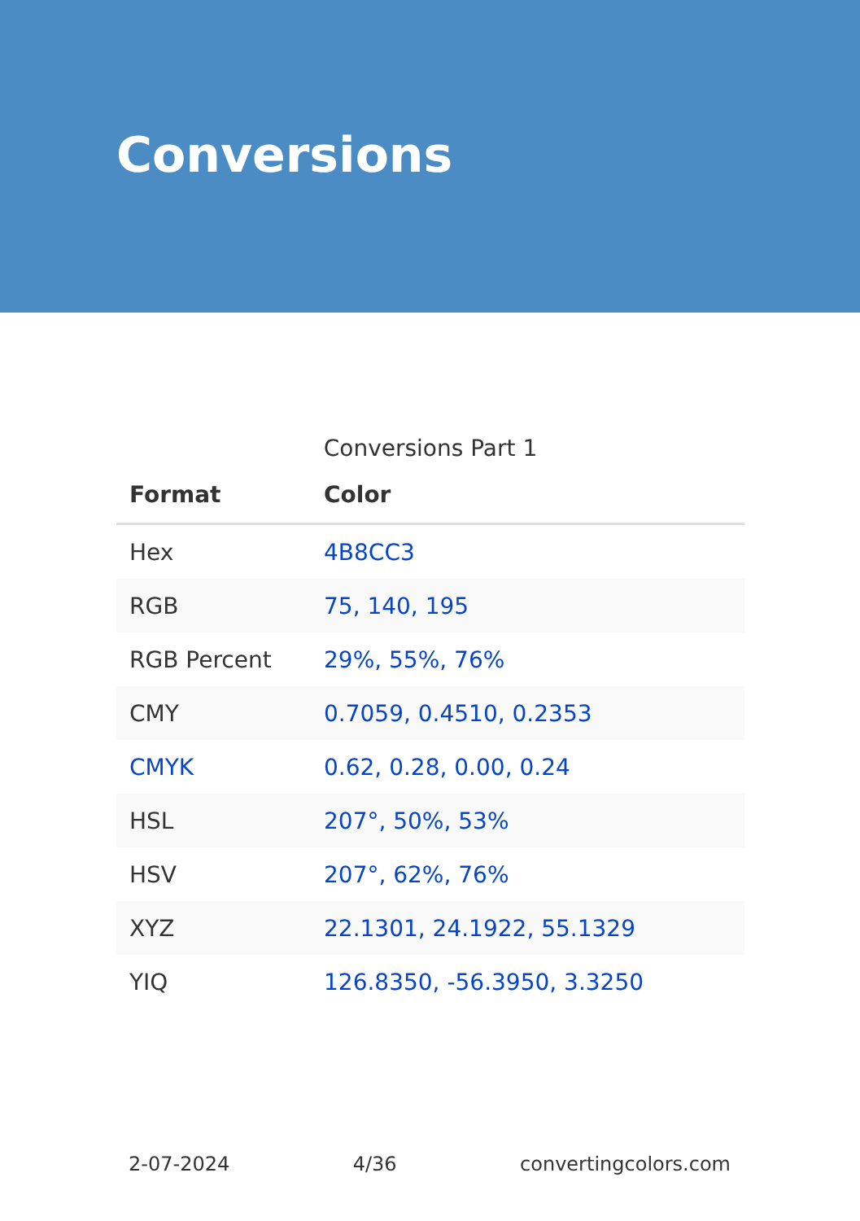Conversions
Conversions Part 1
| Format | Color |
| --- | --- |
| Hex | 4B8CC3 |
| RGB | 75, 140, 195 |
| RGB Percent | 29%, 55%, 76% |
| CMY | 0.7059, 0.4510, 0.2353 |
| CMYK | 0.62, 0.28, 0.00, 0.24 |
| HSL | 207°, 50%, 53% |
| HSV | 207°, 62%, 76% |
| XYZ | 22.1301, 24.1922, 55.1329 |
| YIQ | 126.8350, -56.3950, 3.3250 |
2-07-2024 4/36 convertingcolors.com